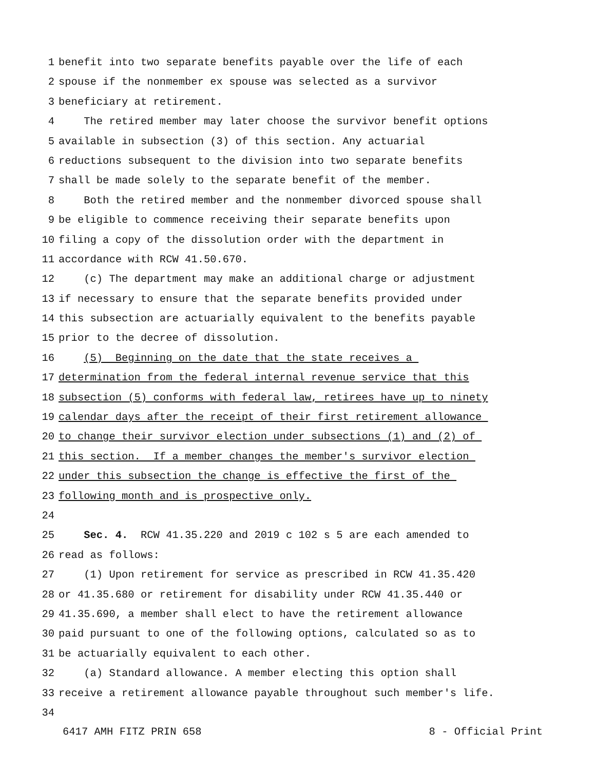1 benefit into two separate benefits payable over the life of each
2 spouse if the nonmember ex spouse was selected as a survivor
3 beneficiary at retirement.
4 The retired member may later choose the survivor benefit options
5 available in subsection (3) of this section. Any actuarial
6 reductions subsequent to the division into two separate benefits
7 shall be made solely to the separate benefit of the member.
8 Both the retired member and the nonmember divorced spouse shall
9 be eligible to commence receiving their separate benefits upon
10 filing a copy of the dissolution order with the department in
11 accordance with RCW 41.50.670.
12 (c) The department may make an additional charge or adjustment
13 if necessary to ensure that the separate benefits provided under
14 this subsection are actuarially equivalent to the benefits payable
15 prior to the decree of dissolution.
16 (5) Beginning on the date that the state receives a
17 determination from the federal internal revenue service that this
18 subsection (5) conforms with federal law, retirees have up to ninety
19 calendar days after the receipt of their first retirement allowance
20 to change their survivor election under subsections (1) and (2) of
21 this section. If a member changes the member's survivor election
22 under this subsection the change is effective the first of the
23 following month and is prospective only.
24
25 Sec. 4. RCW 41.35.220 and 2019 c 102 s 5 are each amended to
26 read as follows:
27 (1) Upon retirement for service as prescribed in RCW 41.35.420
28 or 41.35.680 or retirement for disability under RCW 41.35.440 or
29 41.35.690, a member shall elect to have the retirement allowance
30 paid pursuant to one of the following options, calculated so as to
31 be actuarially equivalent to each other.
32 (a) Standard allowance. A member electing this option shall
33 receive a retirement allowance payable throughout such member's life.
34
6417 AMH FITZ PRIN 658 8 - Official Print